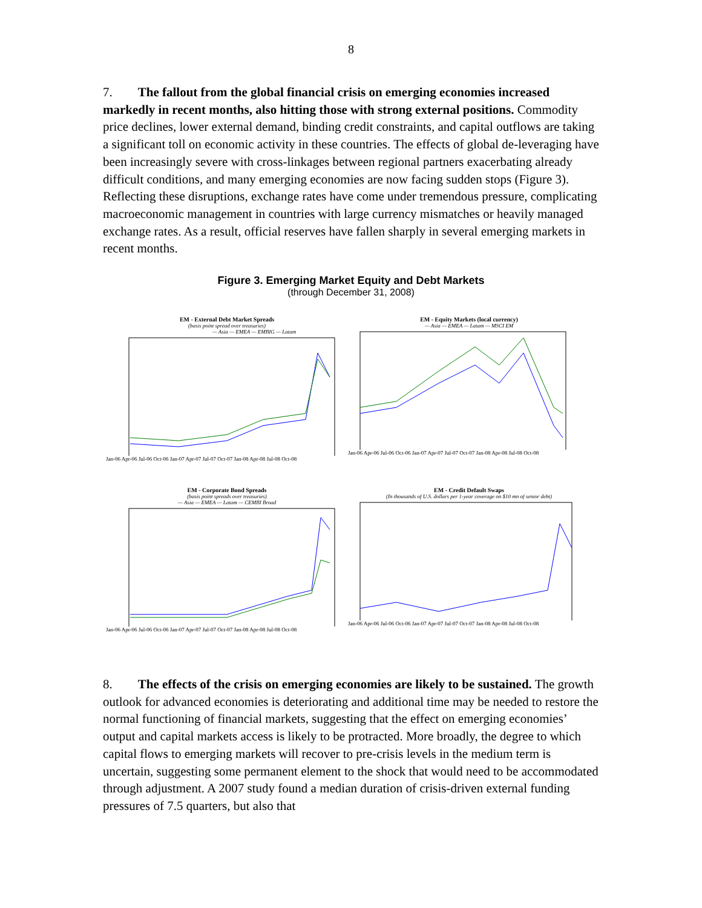8
7. The fallout from the global financial crisis on emerging economies increased markedly in recent months, also hitting those with strong external positions. Commodity price declines, lower external demand, binding credit constraints, and capital outflows are taking a significant toll on economic activity in these countries. The effects of global de-leveraging have been increasingly severe with cross-linkages between regional partners exacerbating already difficult conditions, and many emerging economies are now facing sudden stops (Figure 3). Reflecting these disruptions, exchange rates have come under tremendous pressure, complicating macroeconomic management in countries with large currency mismatches or heavily managed exchange rates. As a result, official reserves have fallen sharply in several emerging markets in recent months.
Figure 3. Emerging Market Equity and Debt Markets
(through December 31, 2008)
EM - External Debt Market Spreads
(basis point spread over treasuries)
— Asia — EMEA — EMBIG — Latam
Jan-06 Apr-06 Jul-06 Oct-06 Jan-07 Apr-07 Jul-07 Oct-07 Jan-08 Apr-08 Jul-08 Oct-08
EM - Equity Markets (local currency)
— Asia — EMEA — Latam — MSCI EM
Jan-06 Apr-06 Jul-06 Oct-06 Jan-07 Apr-07 Jul-07 Oct-07 Jan-08 Apr-08 Jul-08 Oct-08
EM - Corporate Bond Spreads
(basis point spreads over treasuries)
— Asia — EMEA — Latam — CEMBI Broad
Jan-06 Apr-06 Jul-06 Oct-06 Jan-07 Apr-07 Jul-07 Oct-07 Jan-08 Apr-08 Jul-08 Oct-08
EM - Credit Default Swaps
(In thousands of U.S. dollars per 1-year coverage on $10 mn of senior debt)
Jan-06 Apr-06 Jul-06 Oct-06 Jan-07 Apr-07 Jul-07 Oct-07 Jan-08 Apr-08 Jul-08 Oct-08
8. The effects of the crisis on emerging economies are likely to be sustained. The growth outlook for advanced economies is deteriorating and additional time may be needed to restore the normal functioning of financial markets, suggesting that the effect on emerging economies’ output and capital markets access is likely to be protracted. More broadly, the degree to which capital flows to emerging markets will recover to pre-crisis levels in the medium term is uncertain, suggesting some permanent element to the shock that would need to be accommodated through adjustment. A 2007 study found a median duration of crisis-driven external funding pressures of 7.5 quarters, but also that